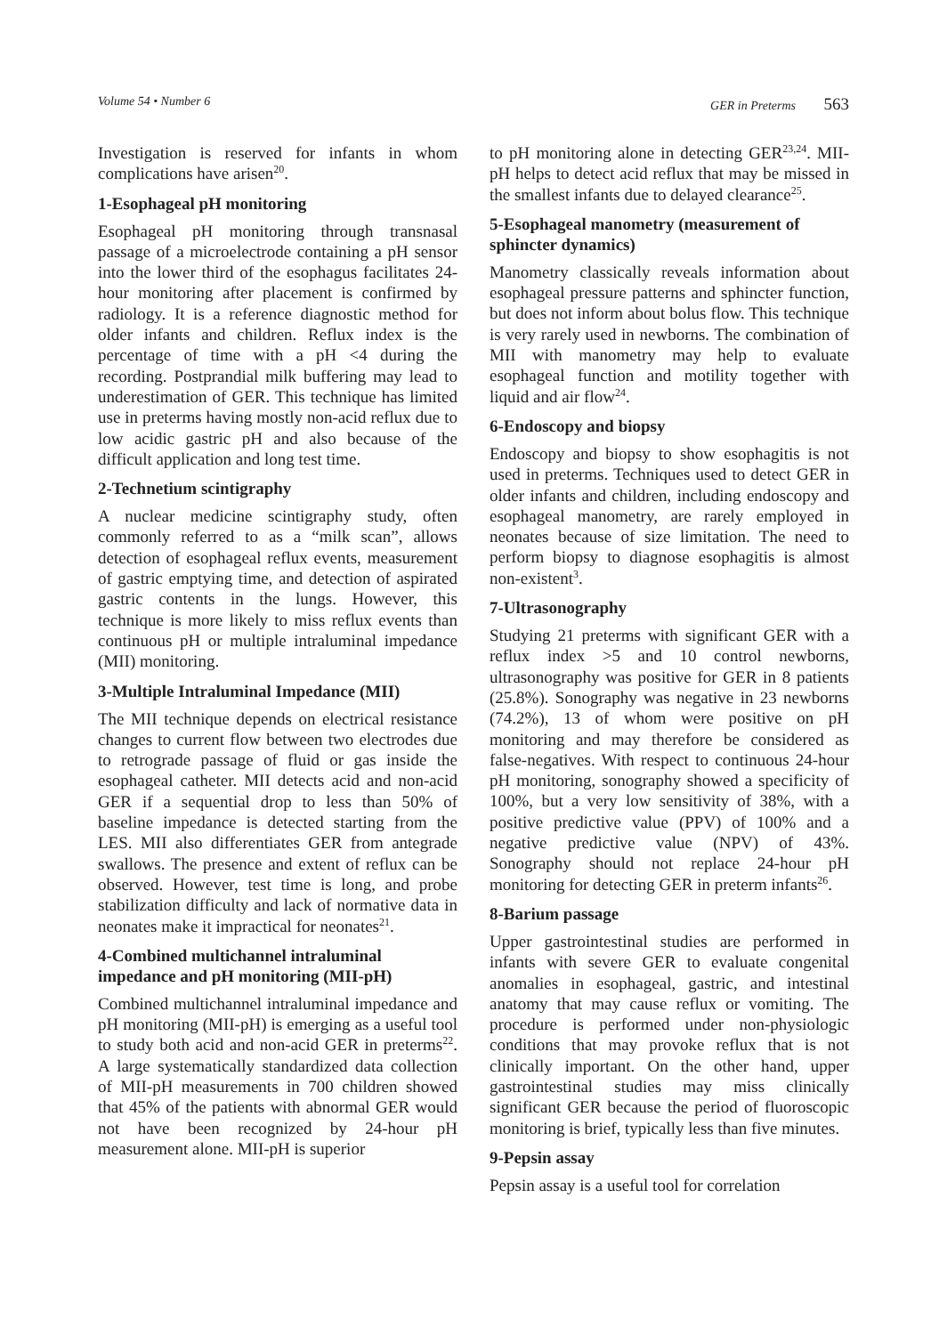Volume 54 • Number 6 GER in Preterms 563
Investigation is reserved for infants in whom complications have arisen<sup>20</sup>.
1-Esophageal pH monitoring
Esophageal pH monitoring through transnasal passage of a microelectrode containing a pH sensor into the lower third of the esophagus facilitates 24-hour monitoring after placement is confirmed by radiology. It is a reference diagnostic method for older infants and children. Reflux index is the percentage of time with a pH <4 during the recording. Postprandial milk buffering may lead to underestimation of GER. This technique has limited use in preterms having mostly non-acid reflux due to low acidic gastric pH and also because of the difficult application and long test time.
2-Technetium scintigraphy
A nuclear medicine scintigraphy study, often commonly referred to as a “milk scan”, allows detection of esophageal reflux events, measurement of gastric emptying time, and detection of aspirated gastric contents in the lungs. However, this technique is more likely to miss reflux events than continuous pH or multiple intraluminal impedance (MII) monitoring.
3-Multiple Intraluminal Impedance (MII)
The MII technique depends on electrical resistance changes to current flow between two electrodes due to retrograde passage of fluid or gas inside the esophageal catheter. MII detects acid and non-acid GER if a sequential drop to less than 50% of baseline impedance is detected starting from the LES. MII also differentiates GER from antegrade swallows. The presence and extent of reflux can be observed. However, test time is long, and probe stabilization difficulty and lack of normative data in neonates make it impractical for neonates<sup>21</sup>.
4-Combined multichannel intraluminal impedance and pH monitoring (MII-pH)
Combined multichannel intraluminal impedance and pH monitoring (MII-pH) is emerging as a useful tool to study both acid and non-acid GER in preterms<sup>22</sup>. A large systematically standardized data collection of MII-pH measurements in 700 children showed that 45% of the patients with abnormal GER would not have been recognized by 24-hour pH measurement alone. MII-pH is superior
to pH monitoring alone in detecting GER<sup>23,24</sup>. MII-pH helps to detect acid reflux that may be missed in the smallest infants due to delayed clearance<sup>25</sup>.
5-Esophageal manometry (measurement of sphincter dynamics)
Manometry classically reveals information about esophageal pressure patterns and sphincter function, but does not inform about bolus flow. This technique is very rarely used in newborns. The combination of MII with manometry may help to evaluate esophageal function and motility together with liquid and air flow<sup>24</sup>.
6-Endoscopy and biopsy
Endoscopy and biopsy to show esophagitis is not used in preterms. Techniques used to detect GER in older infants and children, including endoscopy and esophageal manometry, are rarely employed in neonates because of size limitation. The need to perform biopsy to diagnose esophagitis is almost non-existent<sup>3</sup>.
7-Ultrasonography
Studying 21 preterms with significant GER with a reflux index >5 and 10 control newborns, ultrasonography was positive for GER in 8 patients (25.8%). Sonography was negative in 23 newborns (74.2%), 13 of whom were positive on pH monitoring and may therefore be considered as false-negatives. With respect to continuous 24-hour pH monitoring, sonography showed a specificity of 100%, but a very low sensitivity of 38%, with a positive predictive value (PPV) of 100% and a negative predictive value (NPV) of 43%. Sonography should not replace 24-hour pH monitoring for detecting GER in preterm infants<sup>26</sup>.
8-Barium passage
Upper gastrointestinal studies are performed in infants with severe GER to evaluate congenital anomalies in esophageal, gastric, and intestinal anatomy that may cause reflux or vomiting. The procedure is performed under non-physiologic conditions that may provoke reflux that is not clinically important. On the other hand, upper gastrointestinal studies may miss clinically significant GER because the period of fluoroscopic monitoring is brief, typically less than five minutes.
9-Pepsin assay
Pepsin assay is a useful tool for correlation